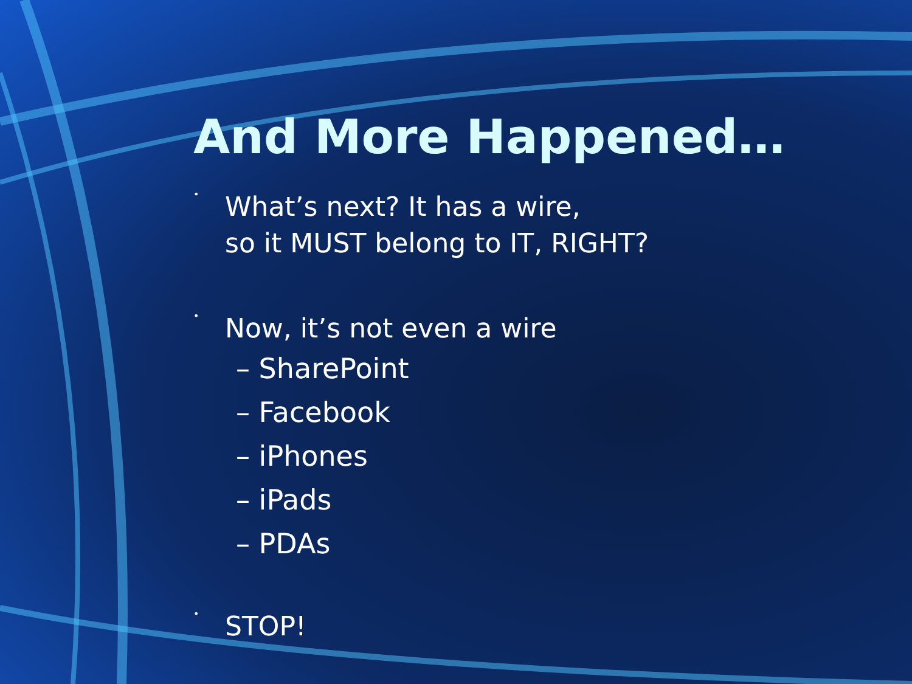And More Happened…
•
What’s next? It has a wire,
so it MUST belong to IT, RIGHT?
•
Now, it’s not even a wire
– SharePoint
– Facebook
– iPhones
– iPads
– PDAs
•
STOP!